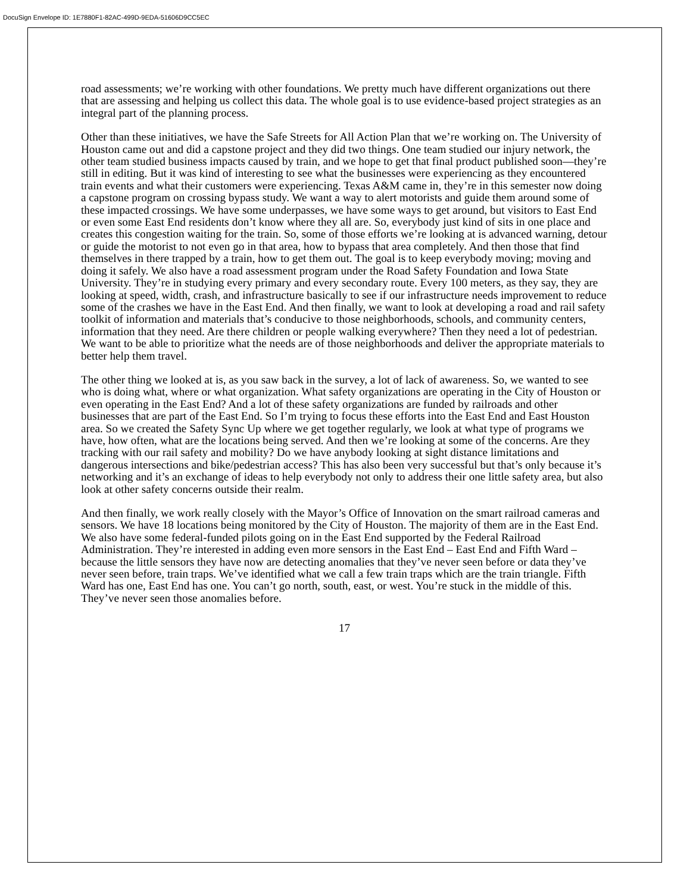DocuSign Envelope ID: 1E7880F1-82AC-499D-9EDA-51606D9CC5EC
road assessments; we’re working with other foundations. We pretty much have different organizations out there that are assessing and helping us collect this data. The whole goal is to use evidence-based project strategies as an integral part of the planning process.
Other than these initiatives, we have the Safe Streets for All Action Plan that we’re working on. The University of Houston came out and did a capstone project and they did two things. One team studied our injury network, the other team studied business impacts caused by train, and we hope to get that final product published soon—they’re still in editing. But it was kind of interesting to see what the businesses were experiencing as they encountered train events and what their customers were experiencing. Texas A&M came in, they’re in this semester now doing a capstone program on crossing bypass study. We want a way to alert motorists and guide them around some of these impacted crossings. We have some underpasses, we have some ways to get around, but visitors to East End or even some East End residents don’t know where they all are. So, everybody just kind of sits in one place and creates this congestion waiting for the train. So, some of those efforts we’re looking at is advanced warning, detour or guide the motorist to not even go in that area, how to bypass that area completely. And then those that find themselves in there trapped by a train, how to get them out. The goal is to keep everybody moving; moving and doing it safely. We also have a road assessment program under the Road Safety Foundation and Iowa State University. They’re in studying every primary and every secondary route. Every 100 meters, as they say, they are looking at speed, width, crash, and infrastructure basically to see if our infrastructure needs improvement to reduce some of the crashes we have in the East End. And then finally, we want to look at developing a road and rail safety toolkit of information and materials that’s conducive to those neighborhoods, schools, and community centers, information that they need. Are there children or people walking everywhere? Then they need a lot of pedestrian. We want to be able to prioritize what the needs are of those neighborhoods and deliver the appropriate materials to better help them travel.
The other thing we looked at is, as you saw back in the survey, a lot of lack of awareness. So, we wanted to see who is doing what, where or what organization. What safety organizations are operating in the City of Houston or even operating in the East End? And a lot of these safety organizations are funded by railroads and other businesses that are part of the East End. So I’m trying to focus these efforts into the East End and East Houston area. So we created the Safety Sync Up where we get together regularly, we look at what type of programs we have, how often, what are the locations being served. And then we’re looking at some of the concerns. Are they tracking with our rail safety and mobility? Do we have anybody looking at sight distance limitations and dangerous intersections and bike/pedestrian access? This has also been very successful but that’s only because it’s networking and it’s an exchange of ideas to help everybody not only to address their one little safety area, but also look at other safety concerns outside their realm.
And then finally, we work really closely with the Mayor’s Office of Innovation on the smart railroad cameras and sensors. We have 18 locations being monitored by the City of Houston. The majority of them are in the East End. We also have some federal-funded pilots going on in the East End supported by the Federal Railroad Administration. They’re interested in adding even more sensors in the East End – East End and Fifth Ward – because the little sensors they have now are detecting anomalies that they’ve never seen before or data they’ve never seen before, train traps. We’ve identified what we call a few train traps which are the train triangle. Fifth Ward has one, East End has one. You can’t go north, south, east, or west. You’re stuck in the middle of this. They’ve never seen those anomalies before.
17